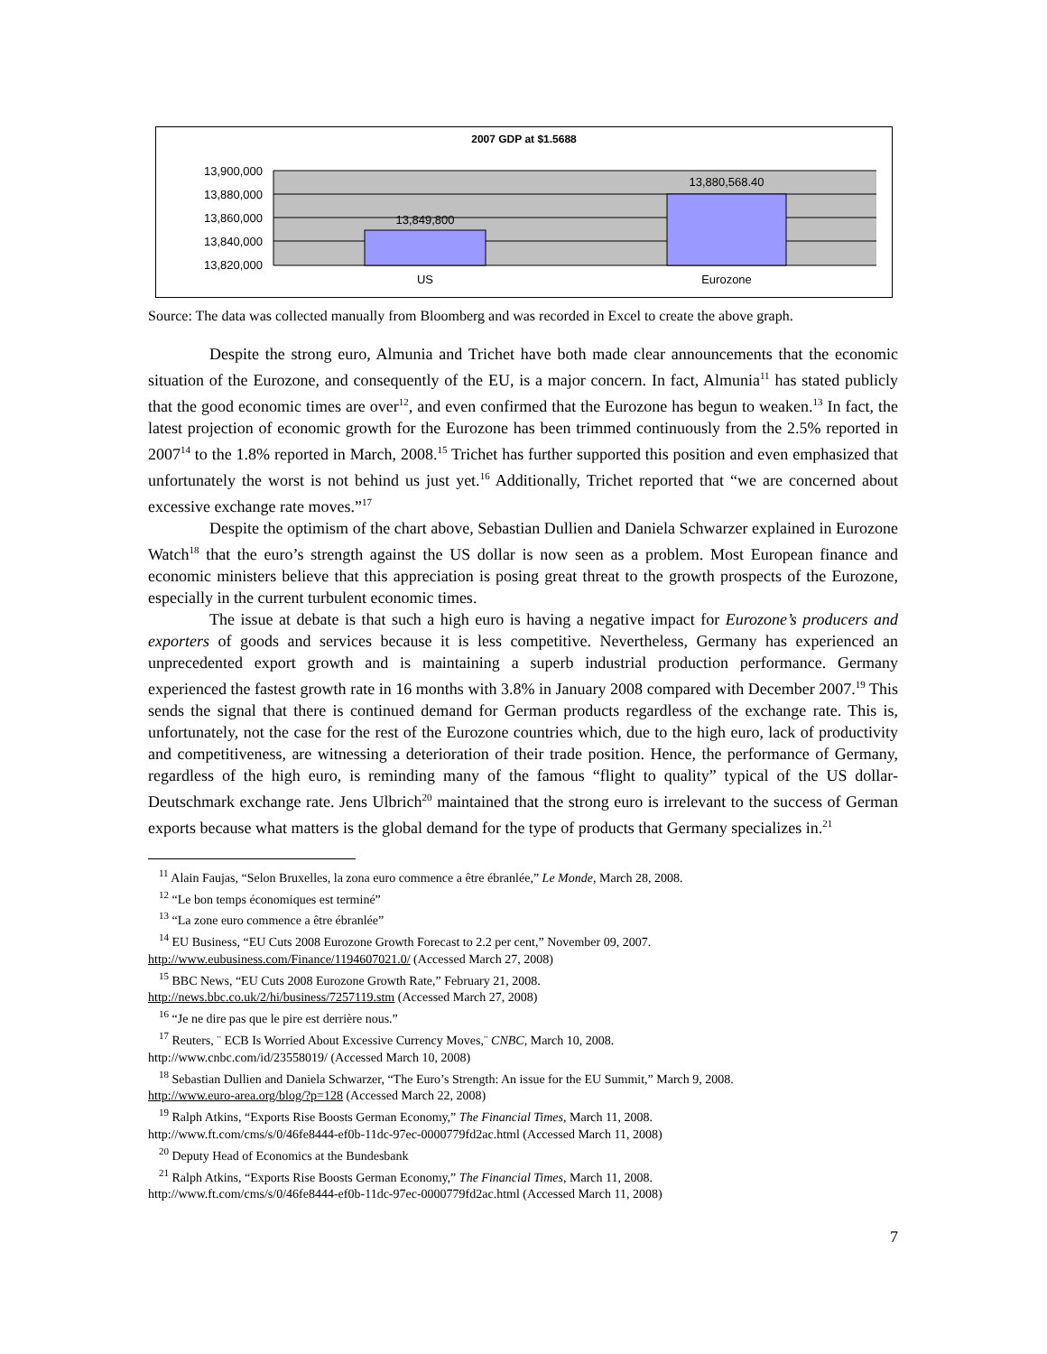2007 GDP at $1.5688
13,900,000
13,880,000
13,860,000
13,840,000
13,820,000
13,849,800
13,880,568.40
US
Eurozone
Source: The data was collected manually from Bloomberg and was recorded in Excel to create the above graph.
Despite the strong euro, Almunia and Trichet have both made clear announcements that the economic situation of the Eurozone, and consequently of the EU, is a major concern. In fact, Almunia<sup>11</sup> has stated publicly that the good economic times are over<sup>12</sup>, and even confirmed that the Eurozone has begun to weaken.<sup>13</sup> In fact, the latest projection of economic growth for the Eurozone has been trimmed continuously from the 2.5% reported in 2007<sup>14</sup> to the 1.8% reported in March, 2008.<sup>15</sup> Trichet has further supported this position and even emphasized that unfortunately the worst is not behind us just yet.<sup>16</sup> Additionally, Trichet reported that “we are concerned about excessive exchange rate moves.”<sup>17</sup>
Despite the optimism of the chart above, Sebastian Dullien and Daniela Schwarzer explained in Eurozone Watch<sup>18</sup> that the euro’s strength against the US dollar is now seen as a problem. Most European finance and economic ministers believe that this appreciation is posing great threat to the growth prospects of the Eurozone, especially in the current turbulent economic times.
The issue at debate is that such a high euro is having a negative impact for Eurozone’s producers and exporters of goods and services because it is less competitive. Nevertheless, Germany has experienced an unprecedented export growth and is maintaining a superb industrial production performance. Germany experienced the fastest growth rate in 16 months with 3.8% in January 2008 compared with December 2007.<sup>19</sup> This sends the signal that there is continued demand for German products regardless of the exchange rate. This is, unfortunately, not the case for the rest of the Eurozone countries which, due to the high euro, lack of productivity and competitiveness, are witnessing a deterioration of their trade position. Hence, the performance of Germany, regardless of the high euro, is reminding many of the famous “flight to quality” typical of the US dollar-Deutschmark exchange rate. Jens Ulbrich<sup>20</sup> maintained that the strong euro is irrelevant to the success of German exports because what matters is the global demand for the type of products that Germany specializes in.<sup>21</sup>
<sup>11</sup> Alain Faujas, “Selon Bruxelles, la zona euro commence a être ébranlée,” Le Monde, March 28, 2008.
<sup>12</sup> “Le bon temps économiques est terminé”
<sup>13</sup> “La zone euro commence a être ébranlée”
<sup>14</sup> EU Business, “EU Cuts 2008 Eurozone Growth Forecast to 2.2 per cent,” November 09, 2007.
http://www.eubusiness.com/Finance/1194607021.0/ (Accessed March 27, 2008)
<sup>15</sup> BBC News, “EU Cuts 2008 Eurozone Growth Rate,” February 21, 2008.
http://news.bbc.co.uk/2/hi/business/7257119.stm (Accessed March 27, 2008)
<sup>16</sup> “Je ne dire pas que le pire est derrière nous.”
<sup>17</sup> Reuters, ¨ ECB Is Worried About Excessive Currency Moves,¨ CNBC, March 10, 2008.
http://www.cnbc.com/id/23558019/ (Accessed March 10, 2008)
<sup>18</sup> Sebastian Dullien and Daniela Schwarzer, “The Euro’s Strength: An issue for the EU Summit,” March 9, 2008.
http://www.euro-area.org/blog/?p=128 (Accessed March 22, 2008)
<sup>19</sup> Ralph Atkins, “Exports Rise Boosts German Economy,” The Financial Times, March 11, 2008.
http://www.ft.com/cms/s/0/46fe8444-ef0b-11dc-97ec-0000779fd2ac.html (Accessed March 11, 2008)
<sup>20</sup> Deputy Head of Economics at the Bundesbank
<sup>21</sup> Ralph Atkins, “Exports Rise Boosts German Economy,” The Financial Times, March 11, 2008.
http://www.ft.com/cms/s/0/46fe8444-ef0b-11dc-97ec-0000779fd2ac.html (Accessed March 11, 2008)
7